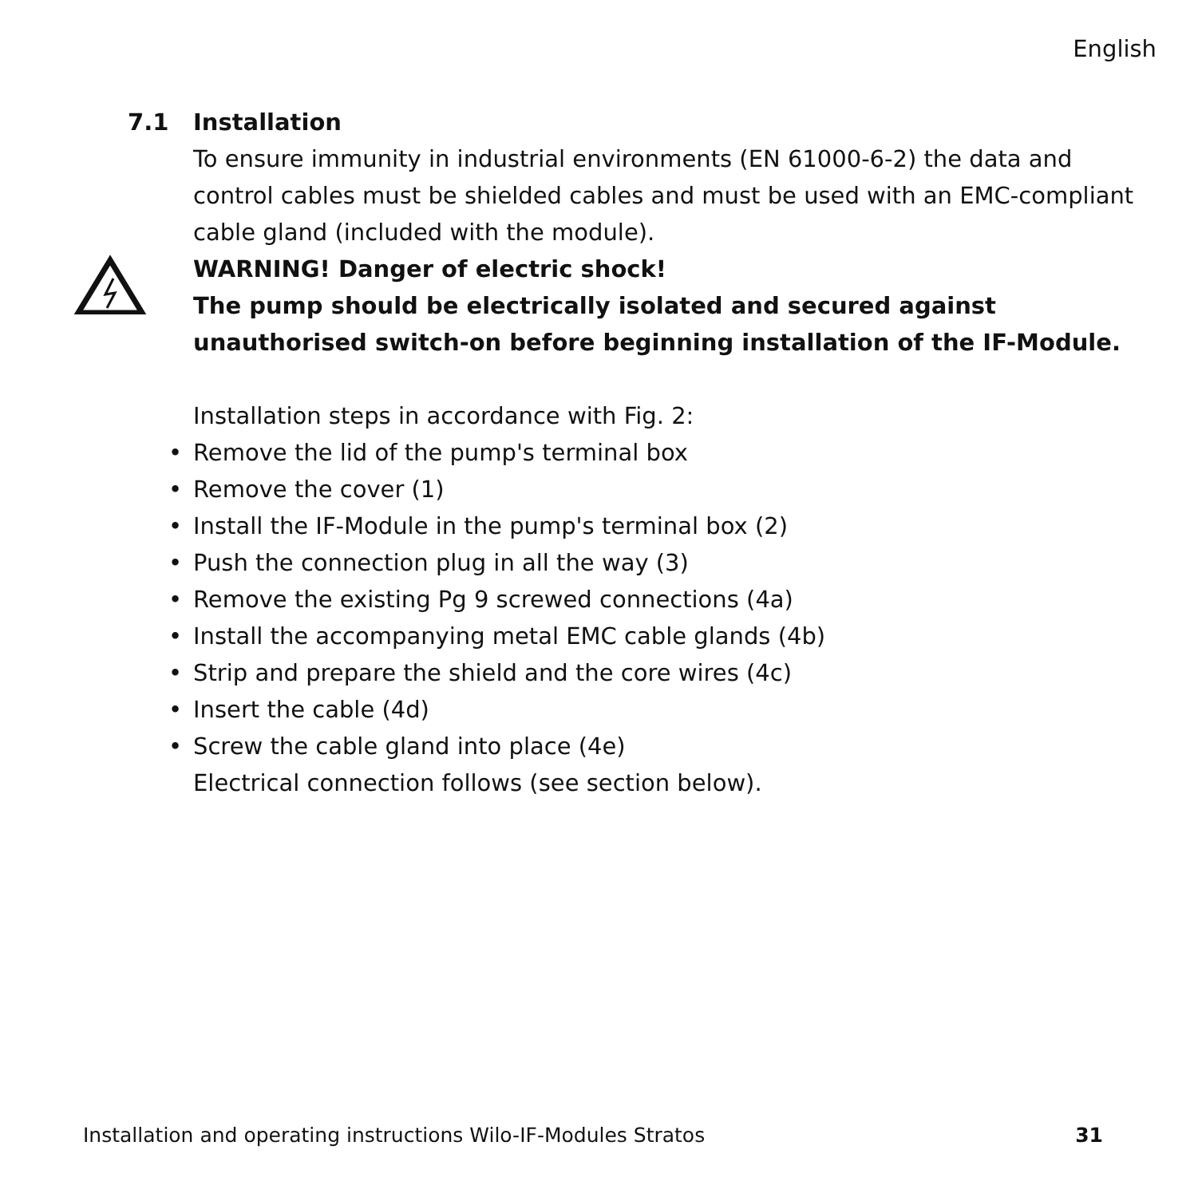English
7.1 Installation
To ensure immunity in industrial environments (EN 61000-6-2) the data and control cables must be shielded cables and must be used with an EMC-compliant cable gland (included with the module).
WARNING! Danger of electric shock!
The pump should be electrically isolated and secured against unauthorised switch-on before beginning installation of the IF-Module.
Installation steps in accordance with Fig. 2:
• Remove the lid of the pump's terminal box
• Remove the cover (1)
• Install the IF-Module in the pump's terminal box (2)
• Push the connection plug in all the way (3)
• Remove the existing Pg 9 screwed connections (4a)
• Install the accompanying metal EMC cable glands (4b)
• Strip and prepare the shield and the core wires (4c)
• Insert the cable (4d)
• Screw the cable gland into place (4e)
Electrical connection follows (see section below).
Installation and operating instructions Wilo-IF-Modules Stratos 31